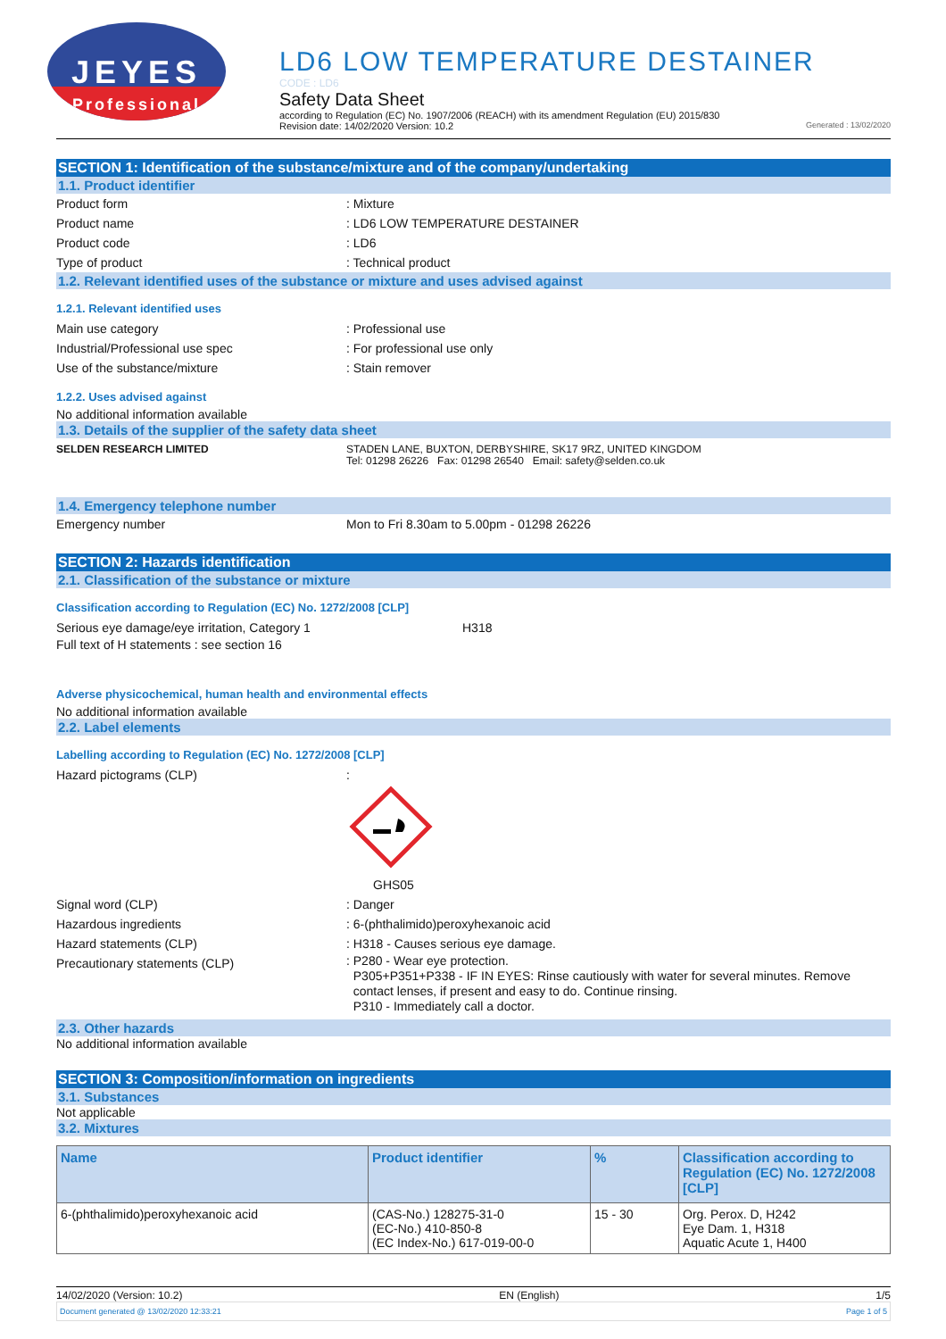JEYES
Professional
LD6 LOW TEMPERATURE DESTAINER
CODE : LD6
Safety Data Sheet
according to Regulation (EC) No. 1907/2006 (REACH) with its amendment Regulation (EU) 2015/830
Revision date: 14/02/2020 Version: 10.2 Generated : 13/02/2020
SECTION 1: Identification of the substance/mixture and of the company/undertaking
1.1. Product identifier
Product form : Mixture
Product name : LD6 LOW TEMPERATURE DESTAINER
Product code : LD6
Type of product : Technical product
1.2. Relevant identified uses of the substance or mixture and uses advised against
1.2.1. Relevant identified uses
Main use category : Professional use
Industrial/Professional use spec : For professional use only
Use of the substance/mixture : Stain remover
1.2.2. Uses advised against
No additional information available
1.3. Details of the supplier of the safety data sheet
SELDEN RESEARCH LIMITED STADEN LANE, BUXTON, DERBYSHIRE, SK17 9RZ, UNITED KINGDOM
Tel: 01298 26226 Fax: 01298 26540 Email: safety@selden.co.uk
1.4. Emergency telephone number
Emergency number Mon to Fri 8.30am to 5.00pm - 01298 26226
SECTION 2: Hazards identification
2.1. Classification of the substance or mixture
Classification according to Regulation (EC) No. 1272/2008 [CLP]
Serious eye damage/eye irritation, Category 1 H318
Full text of H statements : see section 16
Adverse physicochemical, human health and environmental effects
No additional information available
2.2. Label elements
Labelling according to Regulation (EC) No. 1272/2008 [CLP]
Hazard pictograms (CLP) :
GHS05
Signal word (CLP) : Danger
Hazardous ingredients : 6-(phthalimido)peroxyhexanoic acid
Hazard statements (CLP) : H318 - Causes serious eye damage.
Precautionary statements (CLP)
: P280 - Wear eye protection.
P305+P351+P338 - IF IN EYES: Rinse cautiously with water for several minutes. Remove
contact lenses, if present and easy to do. Continue rinsing.
P310 - Immediately call a doctor.
2.3. Other hazards
No additional information available
SECTION 3: Composition/information on ingredients
3.1. Substances
Not applicable
3.2. Mixtures
| Name | Product identifier | % | Classification according to Regulation (EC) No. 1272/2008 [CLP] |
| --- | --- | --- | --- |
| 6-(phthalimido)peroxyhexanoic acid | (CAS-No.) 128275-31-0 (EC-No.) 410-850-8 (EC Index-No.) 617-019-00-0 | 15 - 30 | Org. Perox. D, H242 Eye Dam. 1, H318 Aquatic Acute 1, H400 |
14/02/2020 (Version: 10.2) EN (English) 1/5
Document generated @ 13/02/2020 12:33:21 Page 1 of 5